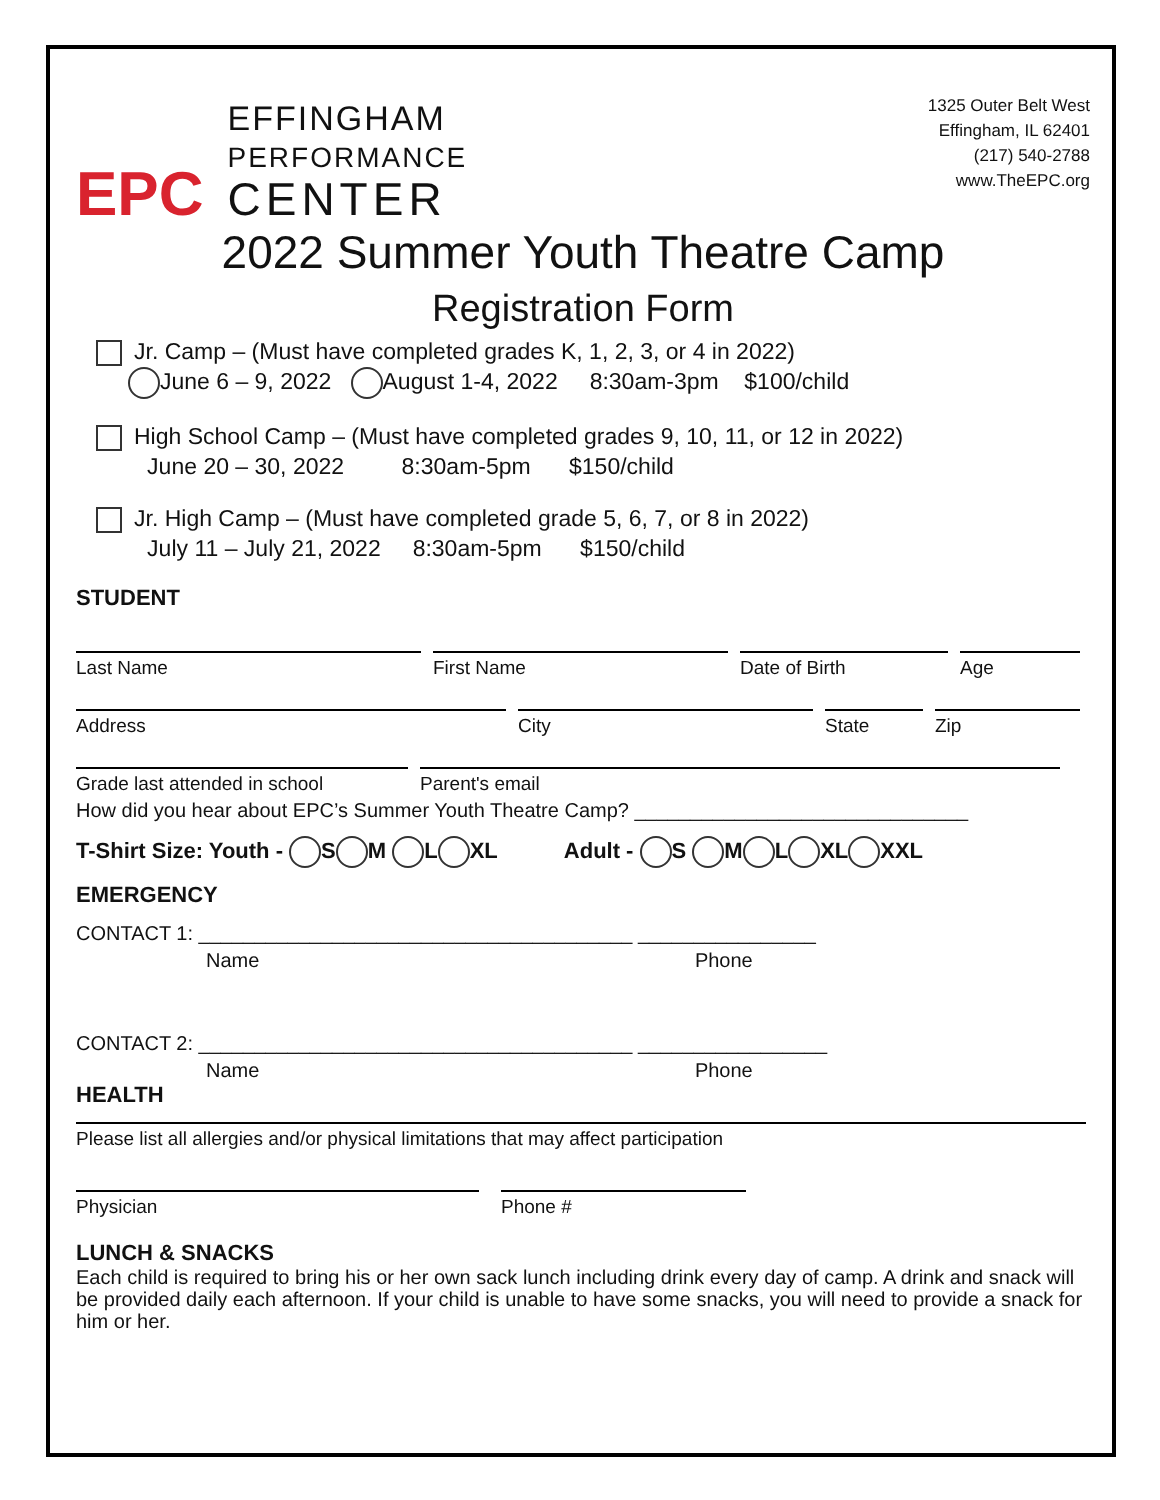EPC
EFFINGHAM
PERFORMANCE
CENTER
1325 Outer Belt West
Effingham, IL 62401
(217) 540-2788
www.TheEPC.org
2022 Summer Youth Theatre Camp
Registration Form
Jr. Camp – (Must have completed grades K, 1, 2, 3, or 4 in 2022)
June 6 – 9, 2022 August 1-4, 2022 8:30am-3pm $100/child
High School Camp – (Must have completed grades 9, 10, 11, or 12 in 2022)
June 20 – 30, 2022 8:30am-5pm $150/child
Jr. High Camp – (Must have completed grade 5, 6, 7, or 8 in 2022)
July 11 – July 21, 2022 8:30am-5pm $150/child
STUDENT
Last Name First Name Date of Birth Age
Address City State Zip
Grade last attended in school Parent's email
How did you hear about EPC’s Summer Youth Theatre Camp? ______________________________
T-Shirt Size: Youth - S M L XL Adult - S M L XL XXL
EMERGENCY
CONTACT 1: _______________________________________ ________________
Name Phone
CONTACT 2: _______________________________________ _________________
Name Phone
HEALTH
Please list all allergies and/or physical limitations that may affect participation
Physician Phone #
LUNCH & SNACKS
Each child is required to bring his or her own sack lunch including drink every day of camp. A drink and snack will be provided daily each afternoon. If your child is unable to have some snacks, you will need to provide a snack for him or her.